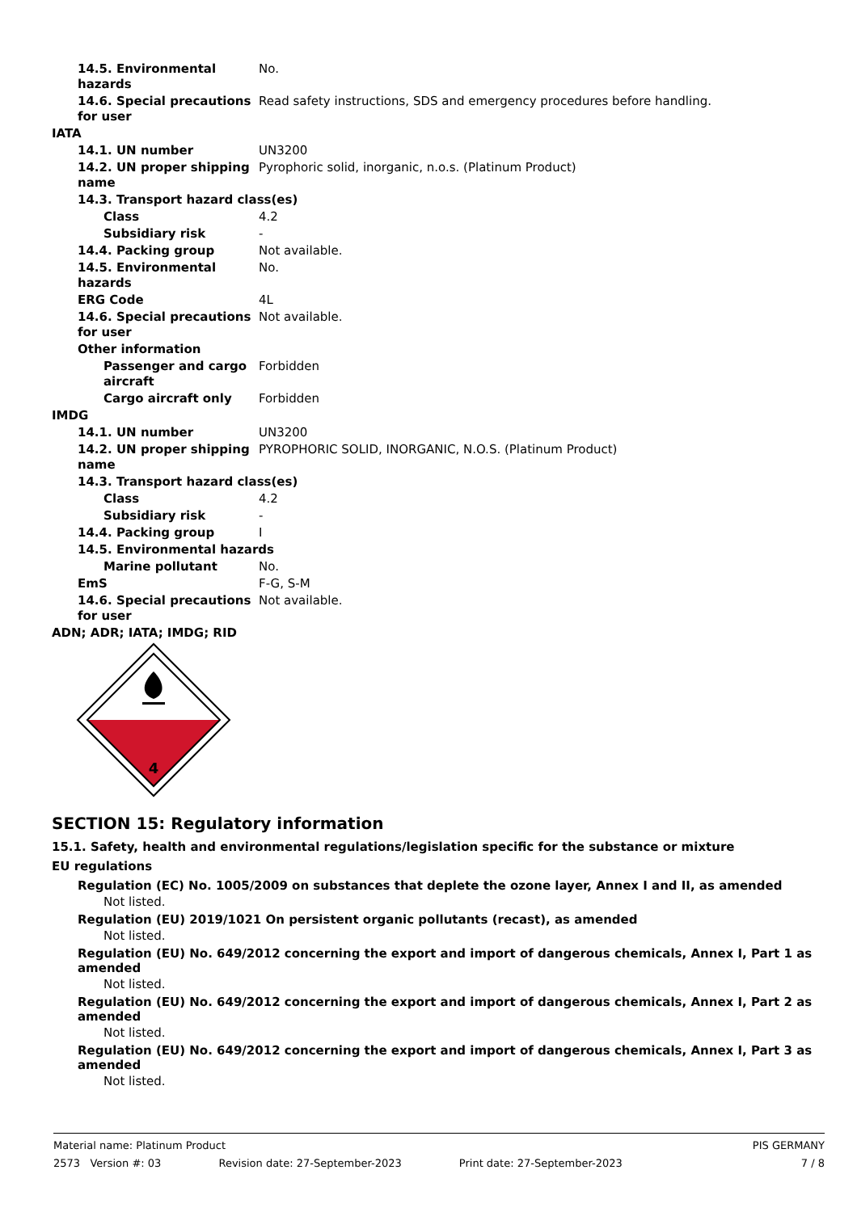| 14.5. Environmental hazards | No. |
| 14.6. Special precautions for user | Read safety instructions, SDS and emergency procedures before handling. |
| IATA | |
| 14.1. UN number | UN3200 |
| 14.2. UN proper shipping name | Pyrophoric solid, inorganic, n.o.s. (Platinum Product) |
| 14.3. Transport hazard class(es) | |
| Class | 4.2 |
| Subsidiary risk | - |
| 14.4. Packing group | Not available. |
| 14.5. Environmental hazards | No. |
| ERG Code | 4L |
| 14.6. Special precautions for user | Not available. |
| Other information | |
| Passenger and cargo aircraft | Forbidden |
| Cargo aircraft only | Forbidden |
| IMDG | |
| 14.1. UN number | UN3200 |
| 14.2. UN proper shipping name | PYROPHORIC SOLID, INORGANIC, N.O.S. (Platinum Product) |
| 14.3. Transport hazard class(es) | |
| Class | 4.2 |
| Subsidiary risk | - |
| 14.4. Packing group | I |
| 14.5. Environmental hazards | |
| Marine pollutant | No. |
| EmS | F-G, S-M |
| 14.6. Special precautions for user | Not available. |
| ADN; ADR; IATA; IMDG; RID | |
4
SECTION 15: Regulatory information
15.1. Safety, health and environmental regulations/legislation specific for the substance or mixture
EU regulations
Regulation (EC) No. 1005/2009 on substances that deplete the ozone layer, Annex I and II, as amended
Not listed.
Regulation (EU) 2019/1021 On persistent organic pollutants (recast), as amended
Not listed.
Regulation (EU) No. 649/2012 concerning the export and import of dangerous chemicals, Annex I, Part 1 as amended
Not listed.
Regulation (EU) No. 649/2012 concerning the export and import of dangerous chemicals, Annex I, Part 2 as amended
Not listed.
Regulation (EU) No. 649/2012 concerning the export and import of dangerous chemicals, Annex I, Part 3 as amended
Not listed.
Material name: Platinum Product PIS GERMANY
2573 Version #: 03 Revision date: 27-September-2023 Print date: 27-September-2023 7 / 8